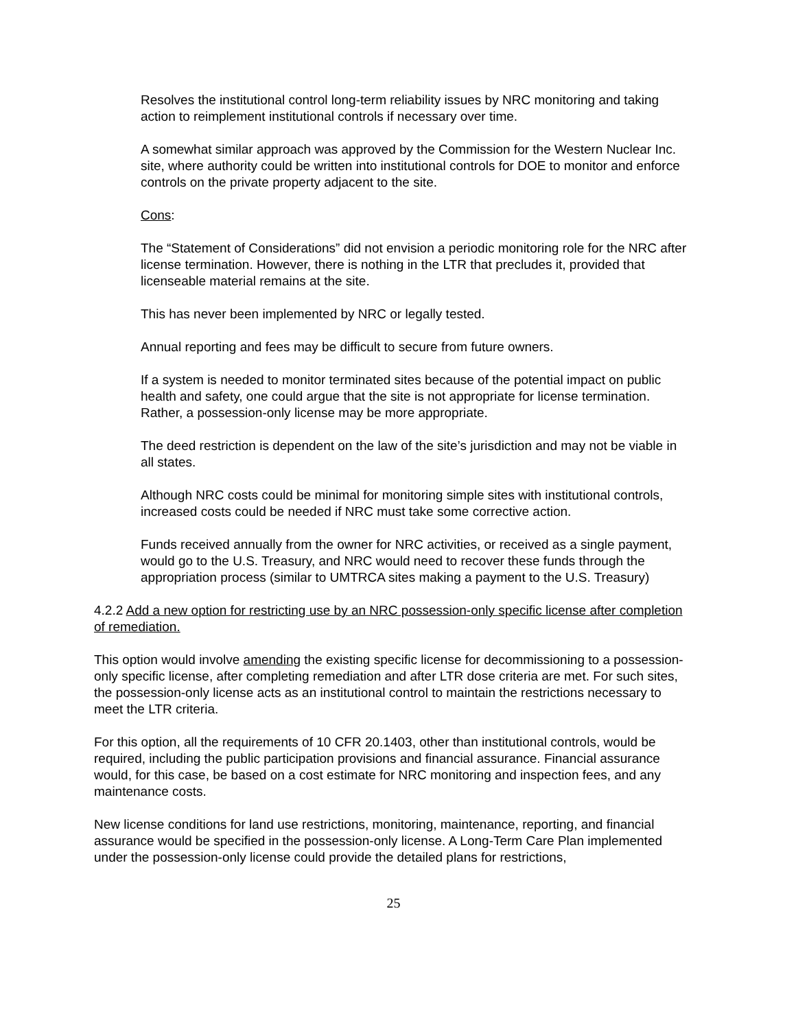Resolves the institutional control long-term reliability issues by NRC monitoring and taking action to reimplement institutional controls if necessary over time.
A somewhat similar approach was approved by the Commission for the Western Nuclear Inc. site, where authority could be written into institutional controls for DOE to monitor and enforce controls on the private property adjacent to the site.
Cons:
The “Statement of Considerations” did not envision a periodic monitoring role for the NRC after license termination. However, there is nothing in the LTR that precludes it, provided that licenseable material remains at the site.
This has never been implemented by NRC or legally tested.
Annual reporting and fees may be difficult to secure from future owners.
If a system is needed to monitor terminated sites because of the potential impact on public health and safety, one could argue that the site is not appropriate for license termination. Rather, a possession-only license may be more appropriate.
The deed restriction is dependent on the law of the site’s jurisdiction and may not be viable in all states.
Although NRC costs could be minimal for monitoring simple sites with institutional controls, increased costs could be needed if NRC must take some corrective action.
Funds received annually from the owner for NRC activities, or received as a single payment, would go to the U.S. Treasury, and NRC would need to recover these funds through the appropriation process (similar to UMTRCA sites making a payment to the U.S. Treasury)
4.2.2 Add a new option for restricting use by an NRC possession-only specific license after completion of remediation.
This option would involve amending the existing specific license for decommissioning to a possession-only specific license, after completing remediation and after LTR dose criteria are met. For such sites, the possession-only license acts as an institutional control to maintain the restrictions necessary to meet the LTR criteria.
For this option, all the requirements of 10 CFR 20.1403, other than institutional controls, would be required, including the public participation provisions and financial assurance. Financial assurance would, for this case, be based on a cost estimate for NRC monitoring and inspection fees, and any maintenance costs.
New license conditions for land use restrictions, monitoring, maintenance, reporting, and financial assurance would be specified in the possession-only license. A Long-Term Care Plan implemented under the possession-only license could provide the detailed plans for restrictions,
25